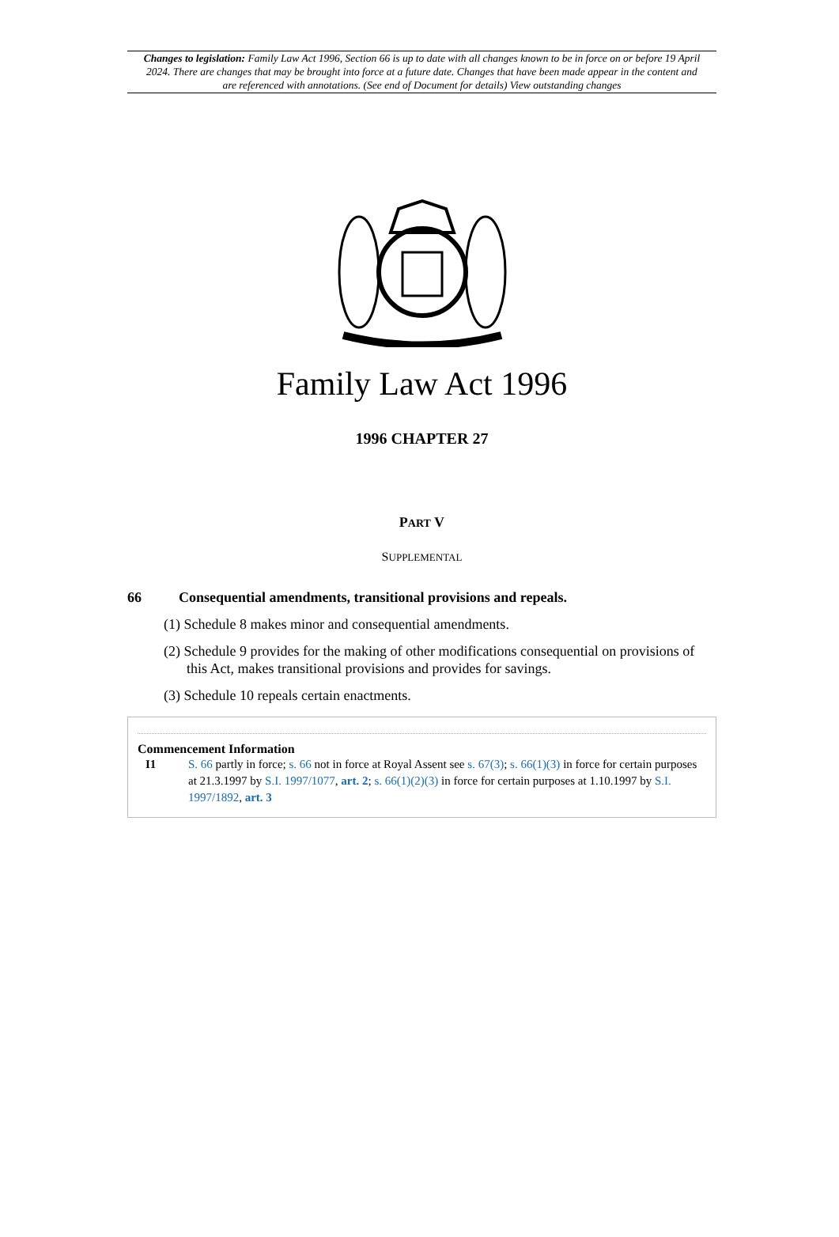Changes to legislation: Family Law Act 1996, Section 66 is up to date with all changes known to be in force on or before 19 April 2024. There are changes that may be brought into force at a future date. Changes that have been made appear in the content and are referenced with annotations. (See end of Document for details) View outstanding changes
Family Law Act 1996
1996 CHAPTER 27
PART V
SUPPLEMENTAL
66 Consequential amendments, transitional provisions and repeals.
(1) Schedule 8 makes minor and consequential amendments.
(2) Schedule 9 provides for the making of other modifications consequential on provisions of this Act, makes transitional provisions and provides for savings.
(3) Schedule 10 repeals certain enactments.
Commencement Information
I1 S. 66 partly in force; s. 66 not in force at Royal Assent see s. 67(3); s. 66(1)(3) in force for certain purposes at 21.3.1997 by S.I. 1997/1077, art. 2; s. 66(1)(2)(3) in force for certain purposes at 1.10.1997 by S.I. 1997/1892, art. 3